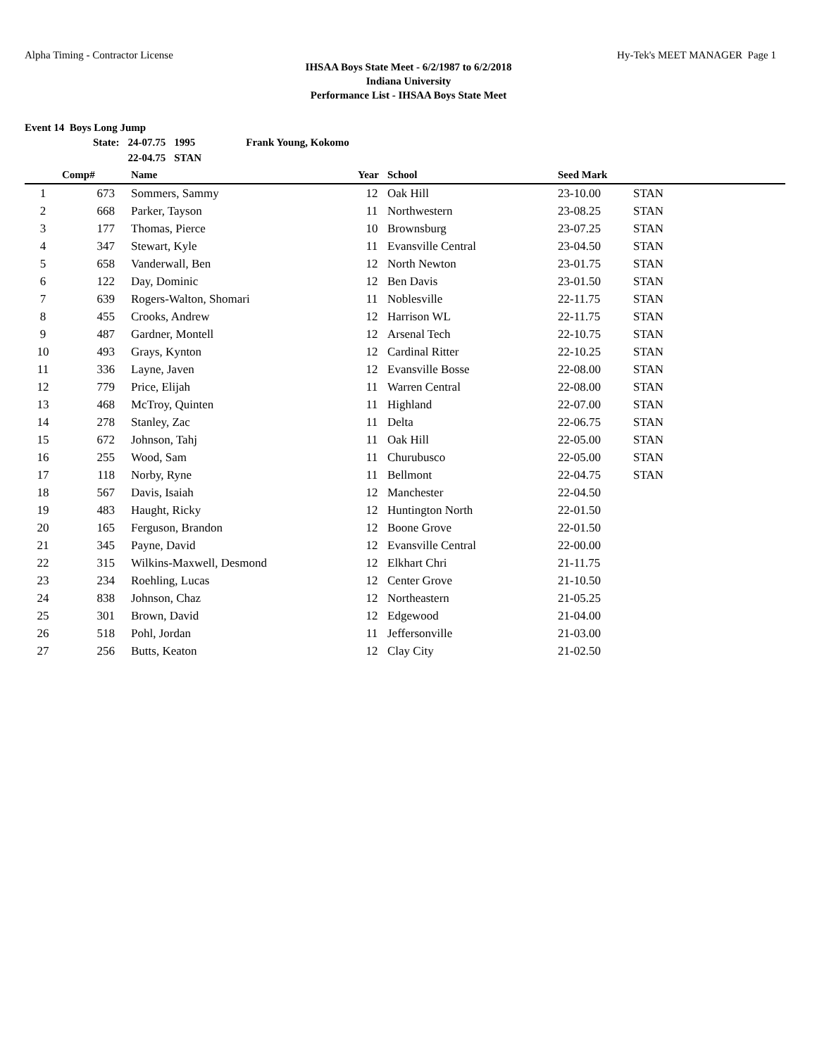Alpha Timing - Contractor License Hy-Tek's MEET MANAGER Page 1
IHSAA Boys State Meet - 6/2/1987 to 6/2/2018
Indiana University
Performance List - IHSAA Boys State Meet
Event 14 Boys Long Jump
| State: | 24-07.75 | 1995 | Frank Young, Kokomo |
| | 22-04.75 | STAN | |
| | Comp# | Name | Year | School | Seed Mark | |
| --- | --- | --- | --- | --- | --- | --- |
| 1 | 673 | Sommers, Sammy | 12 | Oak Hill | 23-10.00 | STAN |
| 2 | 668 | Parker, Tayson | 11 | Northwestern | 23-08.25 | STAN |
| 3 | 177 | Thomas, Pierce | 10 | Brownsburg | 23-07.25 | STAN |
| 4 | 347 | Stewart, Kyle | 11 | Evansville Central | 23-04.50 | STAN |
| 5 | 658 | Vanderwall, Ben | 12 | North Newton | 23-01.75 | STAN |
| 6 | 122 | Day, Dominic | 12 | Ben Davis | 23-01.50 | STAN |
| 7 | 639 | Rogers-Walton, Shomari | 11 | Noblesville | 22-11.75 | STAN |
| 8 | 455 | Crooks, Andrew | 12 | Harrison WL | 22-11.75 | STAN |
| 9 | 487 | Gardner, Montell | 12 | Arsenal Tech | 22-10.75 | STAN |
| 10 | 493 | Grays, Kynton | 12 | Cardinal Ritter | 22-10.25 | STAN |
| 11 | 336 | Layne, Javen | 12 | Evansville Bosse | 22-08.00 | STAN |
| 12 | 779 | Price, Elijah | 11 | Warren Central | 22-08.00 | STAN |
| 13 | 468 | McTroy, Quinten | 11 | Highland | 22-07.00 | STAN |
| 14 | 278 | Stanley, Zac | 11 | Delta | 22-06.75 | STAN |
| 15 | 672 | Johnson, Tahj | 11 | Oak Hill | 22-05.00 | STAN |
| 16 | 255 | Wood, Sam | 11 | Churubusco | 22-05.00 | STAN |
| 17 | 118 | Norby, Ryne | 11 | Bellmont | 22-04.75 | STAN |
| 18 | 567 | Davis, Isaiah | 12 | Manchester | 22-04.50 | |
| 19 | 483 | Haught, Ricky | 12 | Huntington North | 22-01.50 | |
| 20 | 165 | Ferguson, Brandon | 12 | Boone Grove | 22-01.50 | |
| 21 | 345 | Payne, David | 12 | Evansville Central | 22-00.00 | |
| 22 | 315 | Wilkins-Maxwell, Desmond | 12 | Elkhart Chri | 21-11.75 | |
| 23 | 234 | Roehling, Lucas | 12 | Center Grove | 21-10.50 | |
| 24 | 838 | Johnson, Chaz | 12 | Northeastern | 21-05.25 | |
| 25 | 301 | Brown, David | 12 | Edgewood | 21-04.00 | |
| 26 | 518 | Pohl, Jordan | 11 | Jeffersonville | 21-03.00 | |
| 27 | 256 | Butts, Keaton | 12 | Clay City | 21-02.50 | |